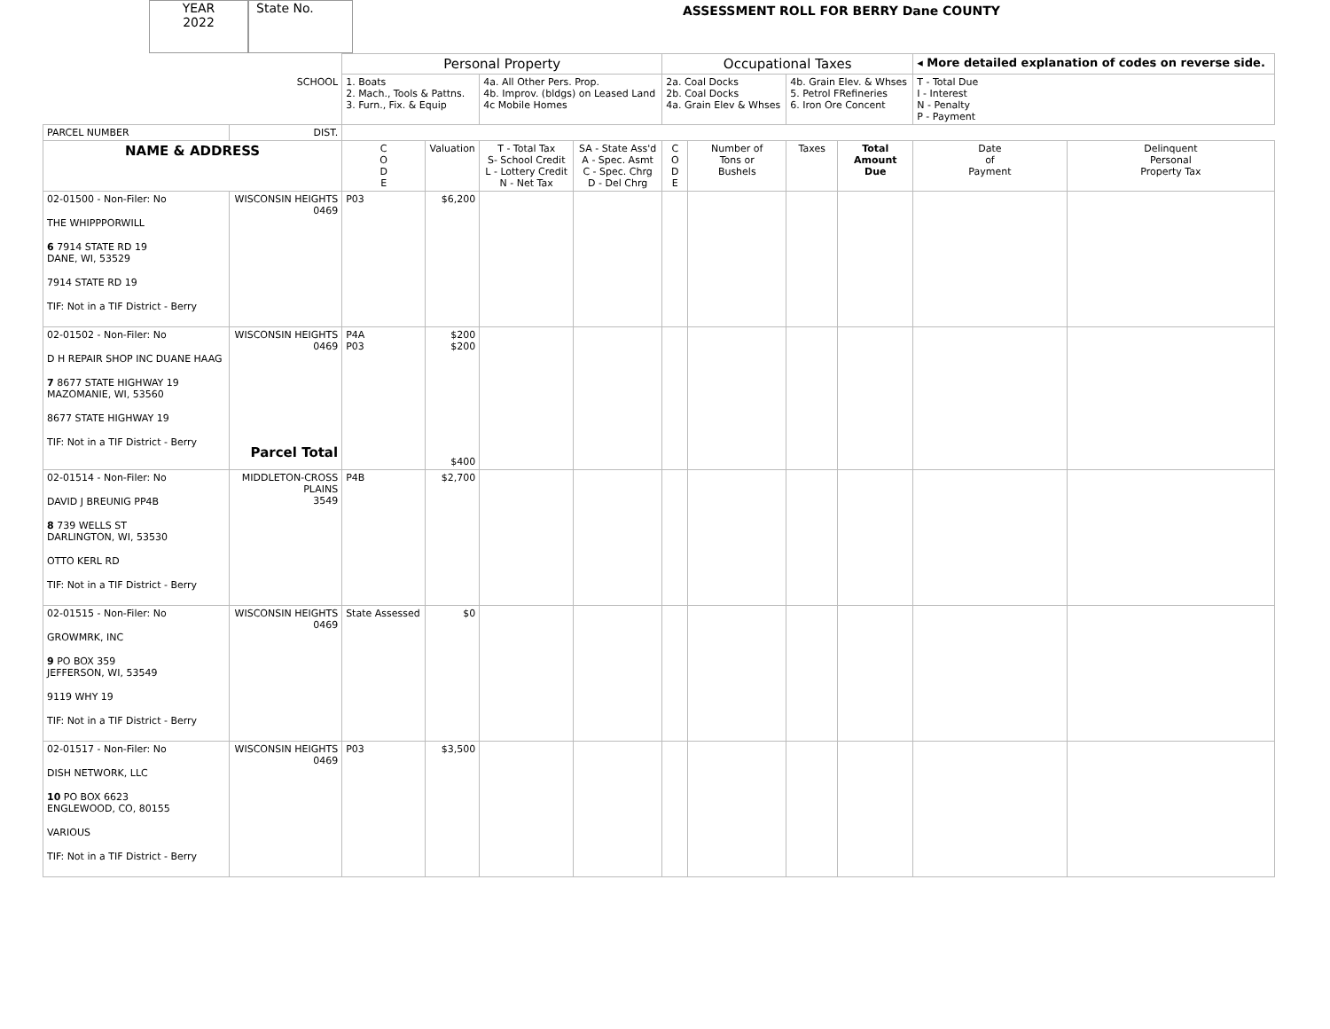YEAR
2022
State No.
ASSESSMENT ROLL FOR BERRY Dane COUNTY
| | | Personal Property | | | | Occupational Taxes | | | | ◂ More detailed explanation of codes on reverse side. | |
| | SCHOOL | 1. Boats 2. Mach., Tools & Pattns. 3. Furn., Fix. & Equip | | 4a. All Other Pers. Prop. 4b. Improv. (bldgs) on Leased Land 4c Mobile Homes | | 2a. Coal Docks 2b. Coal Docks 4a. Grain Elev & Whses | | 4b. Grain Elev. & Whses 5. Petrol FRefineries 6. Iron Ore Concent | | T - Total Due I - Interest N - Penalty P - Payment | |
| PARCEL NUMBER | DIST. | | | | | | | | | | |
| NAME & ADDRESS | | C O D E | Valuation | T - Total Tax S- School Credit L - Lottery Credit N - Net Tax | SA - State Ass'd A - Spec. Asmt C - Spec. Chrg D - Del Chrg | C O D E | Number of Tons or Bushels | Taxes | Total Amount Due | Date of Payment | Delinquent Personal Property Tax |
| 02-01500 - Non-Filer: No THE WHIPPPORWILL 6 7914 STATE RD 19 DANE, WI, 53529 7914 STATE RD 19 TIF: Not in a TIF District - Berry | WISCONSIN HEIGHTS 0469 | P03 | $6,200 | | | | | | | | |
| 02-01502 - Non-Filer: No D H REPAIR SHOP INC DUANE HAAG 7 8677 STATE HIGHWAY 19 MAZOMANIE, WI, 53560 8677 STATE HIGHWAY 19 TIF: Not in a TIF District - Berry | WISCONSIN HEIGHTS 0469 Parcel Total | P4A P03 | $200 $200 $400 | | | | | | | | |
| 02-01514 - Non-Filer: No DAVID J BREUNIG PP4B 8 739 WELLS ST DARLINGTON, WI, 53530 OTTO KERL RD TIF: Not in a TIF District - Berry | MIDDLETON-CROSS PLAINS 3549 | P4B | $2,700 | | | | | | | | |
| 02-01515 - Non-Filer: No GROWMRK, INC 9 PO BOX 359 JEFFERSON, WI, 53549 9119 WHY 19 TIF: Not in a TIF District - Berry | WISCONSIN HEIGHTS 0469 | State Assessed | $0 | | | | | | | | |
| 02-01517 - Non-Filer: No DISH NETWORK, LLC 10 PO BOX 6623 ENGLEWOOD, CO, 80155 VARIOUS TIF: Not in a TIF District - Berry | WISCONSIN HEIGHTS 0469 | P03 | $3,500 | | | | | | | | |